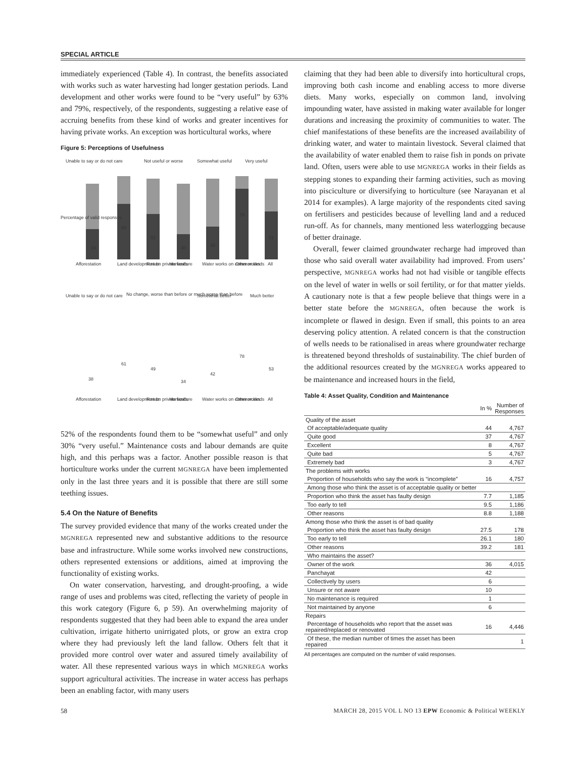SPECIAL ARTICLE
immediately experienced (Table 4). In contrast, the benefits associated with works such as water harvesting had longer gestation periods. Land development and other works were found to be “very useful” by 63% and 79%, respectively, of the respondents, suggesting a relative ease of accruing benefits from these kind of works and greater incentives for having private works. An exception was horticultural works, where
Figure 5: Perceptions of Usefulness
Unable to say or do not care
Not useful or worse
Somewhat useful
Very useful
Unable to say or do not care
No change, worse than before or much worse than before
Somewhat better
Much better
34
63
52
30
38
79
51
38
61
49
34
42
78
53
Afforestation
Land development on private lands
Roads
Horticulture
Water works on common lands
Other works
All
Afforestation
Land development on private lands
Roads
Horticulture
Water works on common lands
Other works
All
Percentage of valid responses
52% of the respondents found them to be “somewhat useful” and only 30% “very useful.” Maintenance costs and labour demands are quite high, and this perhaps was a factor. Another possible reason is that horticulture works under the current MGNREGA have been implemented only in the last three years and it is possible that there are still some teething issues.
5.4 On the Nature of Benefits
The survey provided evidence that many of the works created under the MGNREGA represented new and substantive additions to the resource base and infrastructure. While some works involved new constructions, others represented extensions or additions, aimed at improving the functionality of existing works.
On water conservation, harvesting, and drought-proofing, a wide range of uses and problems was cited, reflecting the variety of people in this work category (Figure 6, p 59). An overwhelming majority of respondents suggested that they had been able to expand the area under cultivation, irrigate hitherto unirrigated plots, or grow an extra crop where they had previously left the land fallow. Others felt that it provided more control over water and assured timely availability of water. All these represented various ways in which MGNREGA works support agricultural activities. The increase in water access has perhaps been an enabling factor, with many users
claiming that they had been able to diversify into horticultural crops, improving both cash income and enabling access to more diverse diets. Many works, especially on common land, involving impounding water, have assisted in making water available for longer durations and increasing the proximity of communities to water. The chief manifestations of these benefits are the increased availability of drinking water, and water to maintain livestock. Several claimed that the availability of water enabled them to raise fish in ponds on private land. Often, users were able to use MGNREGA works in their fields as stepping stones to expanding their farming activities, such as moving into pisciculture or diversifying to horticulture (see Narayanan et al 2014 for examples). A large majority of the respondents cited saving on fertilisers and pesticides because of levelling land and a reduced run-off. As for channels, many mentioned less waterlogging because of better drainage.
Overall, fewer claimed groundwater recharge had improved than those who said overall water availability had improved. From users’ perspective, MGNREGA works had not had visible or tangible effects on the level of water in wells or soil fertility, or for that matter yields. A cautionary note is that a few people believe that things were in a better state before the MGNREGA, often because the work is incomplete or flawed in design. Even if small, this points to an area deserving policy attention. A related concern is that the construction of wells needs to be rationalised in areas where groundwater recharge is threatened beyond thresholds of sustainability. The chief burden of the additional resources created by the MGNREGA works appeared to be maintenance and increased hours in the field,
Table 4: Asset Quality, Condition and Maintenance
| | In % | Number of Responses |
| --- | --- | --- |
| Quality of the asset | | |
| Of acceptable/adequate quality | 44 | 4,767 |
| Quite good | 37 | 4,767 |
| Excellent | 8 | 4,767 |
| Quite bad | 5 | 4,767 |
| Extremely bad | 3 | 4,767 |
| The problems with works | | |
| Proportion of households who say the work is “incomplete” | 16 | 4,757 |
| Among those who think the asset is of acceptable quality or better | | |
| Proportion who think the asset has faulty design | 7.7 | 1,185 |
| Too early to tell | 9.5 | 1,186 |
| Other reasons | 8.8 | 1,188 |
| Among those who think the asset is of bad quality | | |
| Proportion who think the asset has faulty design | 27.5 | 178 |
| Too early to tell | 26.1 | 180 |
| Other reasons | 39.2 | 181 |
| Who maintains the asset? | | |
| Owner of the work | 36 | 4,015 |
| Panchayat | 42 | |
| Collectively by users | 6 | |
| Unsure or not aware | 10 | |
| No maintenance is required | 1 | |
| Not maintained by anyone | 6 | |
| Repairs | | |
| Percentage of households who report that the asset was repaired/replaced or renovated | 16 | 4,446 |
| Of these, the median number of times the asset has been repaired | | 1 |
All percentages are computed on the number of valid responses.
58 MARCH 28, 2015 VOL L NO 13 EPW Economic & Political WEEKLY